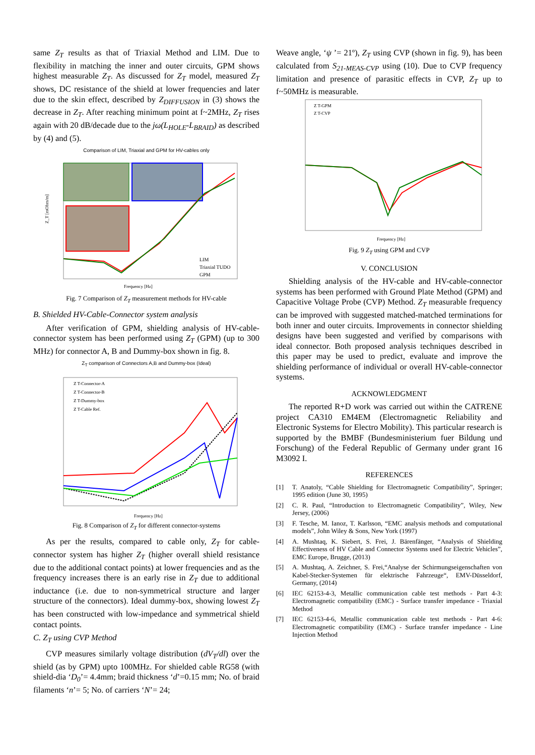same Z<sub>T</sub> results as that of Triaxial Method and LIM. Due to flexibility in matching the inner and outer circuits, GPM shows highest measurable Z<sub>T</sub>. As discussed for Z<sub>T</sub> model, measured Z<sub>T</sub> shows, DC resistance of the shield at lower frequencies and later due to the skin effect, described by Z<sub>DIFFUSION</sub> in (3) shows the decrease in Z<sub>T</sub>. After reaching minimum point at f~2MHz, Z<sub>T</sub> rises again with 20 dB/decade due to the jω(L<sub>HOLE</sub>-L<sub>BRAID</sub>) as described by (4) and (5).
Comparison of LIM, Triaxial and GPM for HV-cables only
LIM
Triaxial TUDO
GPM
Frequency [Hz]
Z_T [mOhm/m]
Fig. 7 Comparison of Z<sub>T</sub> measurement methods for HV-cable
B. Shielded HV-Cable-Connector system analysis
After verification of GPM, shielding analysis of HV-cable-connector system has been performed using Z<sub>T</sub> (GPM) (up to 300 MHz) for connector A, B and Dummy-box shown in fig. 8.
Z<sub>T</sub> comparison of Connectors A,B and Dummy-box (Ideal)
Z T-Connector-A
Z T-Connector-B
Z T-Dummy-box
Z T-Cable Ref.
Frequency [Hz]
Fig. 8 Comparison of Z<sub>T</sub> for different connector-systems
As per the results, compared to cable only, Z<sub>T</sub> for cable-connector system has higher Z<sub>T</sub> (higher overall shield resistance due to the additional contact points) at lower frequencies and as the frequency increases there is an early rise in Z<sub>T</sub> due to additional inductance (i.e. due to non-symmetrical structure and larger structure of the connectors). Ideal dummy-box, showing lowest Z<sub>T</sub> has been constructed with low-impedance and symmetrical shield contact points.
C. Z<sub>T</sub> using CVP Method
CVP measures similarly voltage distribution (dV<sub>T</sub>/dl) over the shield (as by GPM) upto 100MHz. For shielded cable RG58 (with shield-dia ‘D<sub>0</sub>’= 4.4mm; braid thickness ‘d’=0.15 mm; No. of braid filaments ‘n’= 5; No. of carriers ‘N’= 24;
Weave angle, ‘ψ ’= 21º), Z<sub>T</sub> using CVP (shown in fig. 9), has been calculated from S<sub>21-MEAS-CVP</sub> using (10). Due to CVP frequency limitation and presence of parasitic effects in CVP, Z<sub>T</sub> up to f~50MHz is measurable.
Z T-GPM
Z T-CVP
Frequency [Hz]
Fig. 9 Z<sub>T</sub> using GPM and CVP
V. CONCLUSION
Shielding analysis of the HV-cable and HV-cable-connector systems has been performed with Ground Plate Method (GPM) and Capacitive Voltage Probe (CVP) Method. Z<sub>T</sub> measurable frequency can be improved with suggested matched-matched terminations for both inner and outer circuits. Improvements in connector shielding designs have been suggested and verified by comparisons with ideal connector. Both proposed analysis techniques described in this paper may be used to predict, evaluate and improve the shielding performance of individual or overall HV-cable-connector systems.
ACKNOWLEDGMENT
The reported R+D work was carried out within the CATRENE project CA310 EM4EM (Electromagnetic Reliability and Electronic Systems for Electro Mobility). This particular research is supported by the BMBF (Bundesministerium fuer Bildung und Forschung) of the Federal Republic of Germany under grant 16 M3092 I.
REFERENCES
[1] T. Anatoly, “Cable Shielding for Electromagnetic Compatibility”, Springer; 1995 edition (June 30, 1995)
[2] C. R. Paul, “Introduction to Electromagnetic Compatibility”, Wiley, New Jersey, (2006)
[3] F. Tesche, M. Ianoz, T. Karlsson, “EMC analysis methods and computational models”, John Wiley & Sons, New York (1997)
[4] A. Mushtaq, K. Siebert, S. Frei, J. Bärenfänger, “Analysis of Shielding Effectiveness of HV Cable and Connector Systems used for Electric Vehicles”, EMC Europe, Brugge, (2013)
[5] A. Mushtaq, A. Zeichner, S. Frei,“Analyse der Schirmungseigenschaften von Kabel-Stecker-Systemen für elektrische Fahrzeuge“, EMV-Düsseldorf, Germany, (2014)
[6] IEC 62153-4-3, Metallic communication cable test methods - Part 4-3: Electromagnetic compatibility (EMC) - Surface transfer impedance - Triaxial Method
[7] IEC 62153-4-6, Metallic communication cable test methods - Part 4-6: Electromagnetic compatibility (EMC) - Surface transfer impedance - Line Injection Method